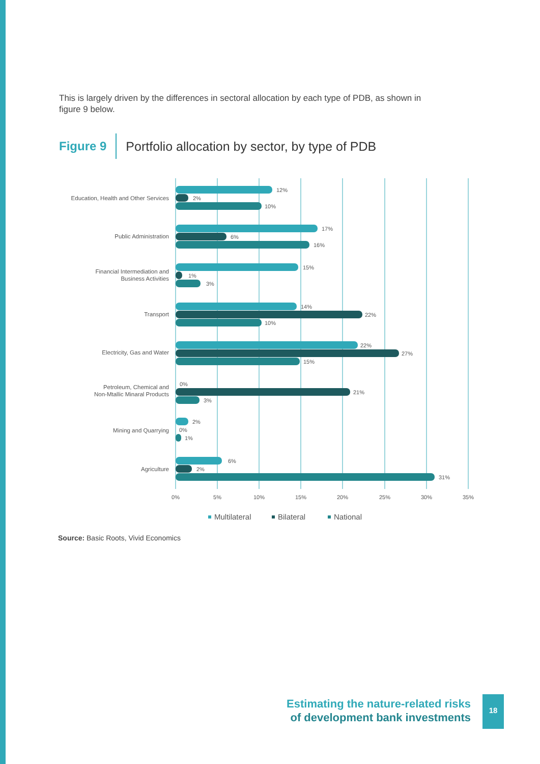This is largely driven by the differences in sectoral allocation by each type of PDB, as shown in figure 9 below.
Figure 9 Portfolio allocation by sector, by type of PDB
Education, Health and Other Services
Public Administration
Financial Intermediation and
Business Activities
Transport
Electricity, Gas and Water
Petroleum, Chemical and
Non-Mtallic Minaral Products
Mining and Quarrying
Agriculture
12%
2%
10%
17%
6%
16%
15%
1%
3%
14%
22%
10%
22%
27%
15%
0%
21%
3%
2%
0%
1%
6%
2%
31%
0%
5%
10%
15%
20%
25%
30%
35%
Multilateral
Bilateral
National
Source: Basic Roots, Vivid Economics
Estimating the nature-related risks
of development bank investments
18